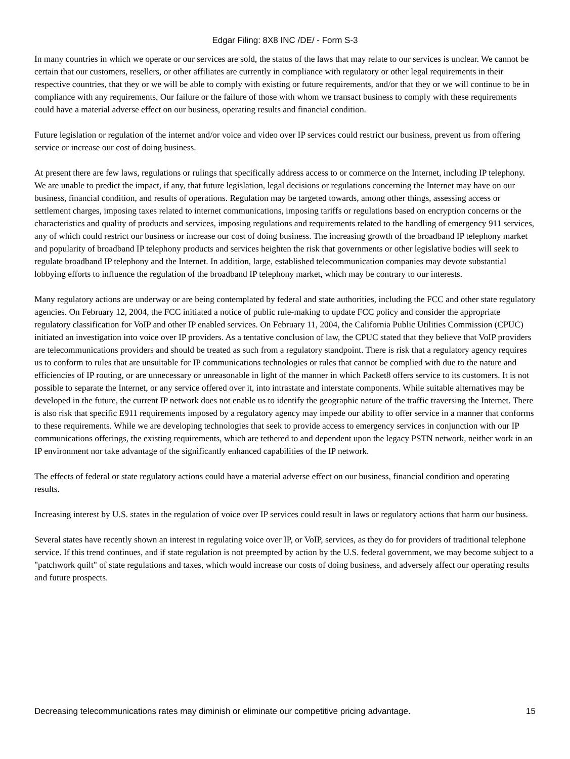Edgar Filing: 8X8 INC /DE/ - Form S-3
In many countries in which we operate or our services are sold, the status of the laws that may relate to our services is unclear. We cannot be certain that our customers, resellers, or other affiliates are currently in compliance with regulatory or other legal requirements in their respective countries, that they or we will be able to comply with existing or future requirements, and/or that they or we will continue to be in compliance with any requirements. Our failure or the failure of those with whom we transact business to comply with these requirements could have a material adverse effect on our business, operating results and financial condition.
Future legislation or regulation of the internet and/or voice and video over IP services could restrict our business, prevent us from offering service or increase our cost of doing business.
At present there are few laws, regulations or rulings that specifically address access to or commerce on the Internet, including IP telephony. We are unable to predict the impact, if any, that future legislation, legal decisions or regulations concerning the Internet may have on our business, financial condition, and results of operations. Regulation may be targeted towards, among other things, assessing access or settlement charges, imposing taxes related to internet communications, imposing tariffs or regulations based on encryption concerns or the characteristics and quality of products and services, imposing regulations and requirements related to the handling of emergency 911 services, any of which could restrict our business or increase our cost of doing business. The increasing growth of the broadband IP telephony market and popularity of broadband IP telephony products and services heighten the risk that governments or other legislative bodies will seek to regulate broadband IP telephony and the Internet. In addition, large, established telecommunication companies may devote substantial lobbying efforts to influence the regulation of the broadband IP telephony market, which may be contrary to our interests.
Many regulatory actions are underway or are being contemplated by federal and state authorities, including the FCC and other state regulatory agencies. On February 12, 2004, the FCC initiated a notice of public rule-making to update FCC policy and consider the appropriate regulatory classification for VoIP and other IP enabled services. On February 11, 2004, the California Public Utilities Commission (CPUC) initiated an investigation into voice over IP providers. As a tentative conclusion of law, the CPUC stated that they believe that VoIP providers are telecommunications providers and should be treated as such from a regulatory standpoint. There is risk that a regulatory agency requires us to conform to rules that are unsuitable for IP communications technologies or rules that cannot be complied with due to the nature and efficiencies of IP routing, or are unnecessary or unreasonable in light of the manner in which Packet8 offers service to its customers. It is not possible to separate the Internet, or any service offered over it, into intrastate and interstate components. While suitable alternatives may be developed in the future, the current IP network does not enable us to identify the geographic nature of the traffic traversing the Internet. There is also risk that specific E911 requirements imposed by a regulatory agency may impede our ability to offer service in a manner that conforms to these requirements. While we are developing technologies that seek to provide access to emergency services in conjunction with our IP communications offerings, the existing requirements, which are tethered to and dependent upon the legacy PSTN network, neither work in an IP environment nor take advantage of the significantly enhanced capabilities of the IP network.
The effects of federal or state regulatory actions could have a material adverse effect on our business, financial condition and operating results.
Increasing interest by U.S. states in the regulation of voice over IP services could result in laws or regulatory actions that harm our business.
Several states have recently shown an interest in regulating voice over IP, or VoIP, services, as they do for providers of traditional telephone service. If this trend continues, and if state regulation is not preempted by action by the U.S. federal government, we may become subject to a "patchwork quilt" of state regulations and taxes, which would increase our costs of doing business, and adversely affect our operating results and future prospects.
Decreasing telecommunications rates may diminish or eliminate our competitive pricing advantage. 15